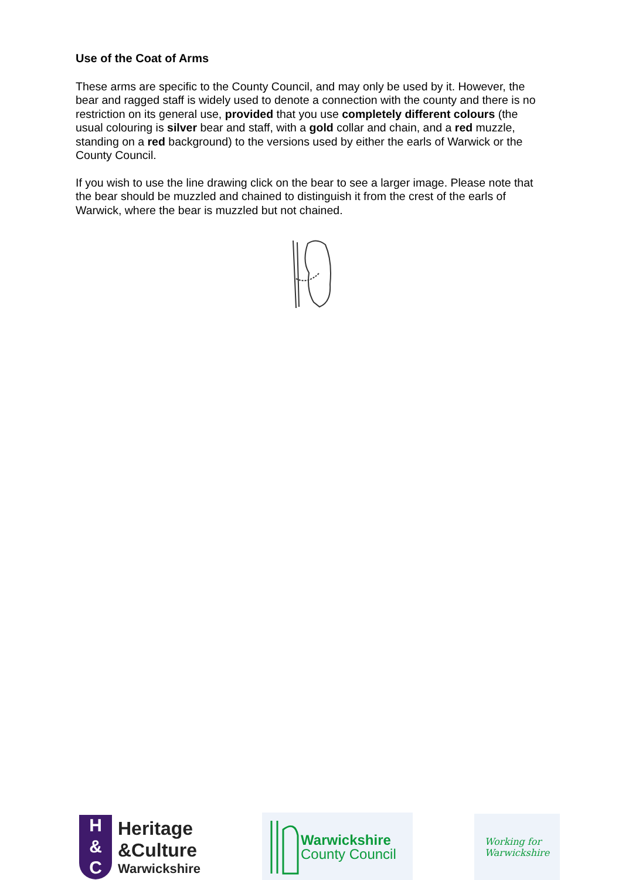Use of the Coat of Arms
These arms are specific to the County Council, and may only be used by it. However, the bear and ragged staff is widely used to denote a connection with the county and there is no restriction on its general use, provided that you use completely different colours (the usual colouring is silver bear and staff, with a gold collar and chain, and a red muzzle, standing on a red background) to the versions used by either the earls of Warwick or the County Council.
If you wish to use the line drawing click on the bear to see a larger image. Please note that the bear should be muzzled and chained to distinguish it from the crest of the earls of Warwick, where the bear is muzzled but not chained.
H
&
C
Heritage
&Culture
Warwickshire
Warwickshire
County Council
Working for
Warwickshire